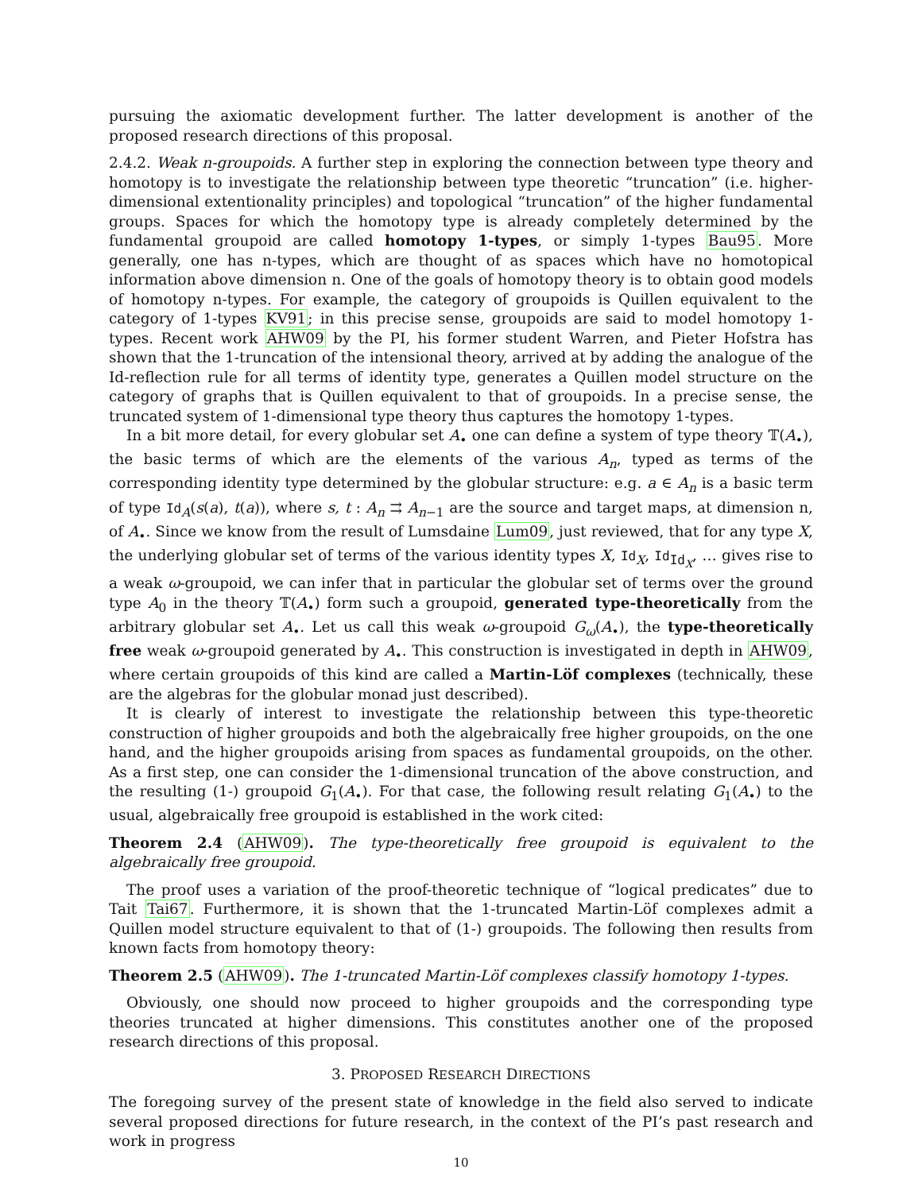pursuing the axiomatic development further. The latter development is another of the proposed research directions of this proposal.
2.4.2. Weak n-groupoids. A further step in exploring the connection between type theory and homotopy is to investigate the relationship between type theoretic “truncation” (i.e. higher-dimensional extentionality principles) and topological “truncation” of the higher fundamental groups. Spaces for which the homotopy type is already completely determined by the fundamental groupoid are called homotopy 1-types, or simply 1-types Bau95. More generally, one has n-types, which are thought of as spaces which have no homotopical information above dimension n. One of the goals of homotopy theory is to obtain good models of homotopy n-types. For example, the category of groupoids is Quillen equivalent to the category of 1-types KV91; in this precise sense, groupoids are said to model homotopy 1-types. Recent work AHW09 by the PI, his former student Warren, and Pieter Hofstra has shown that the 1-truncation of the intensional theory, arrived at by adding the analogue of the Id-reflection rule for all terms of identity type, generates a Quillen model structure on the category of graphs that is Quillen equivalent to that of groupoids. In a precise sense, the truncated system of 1-dimensional type theory thus captures the homotopy 1-types.
In a bit more detail, for every globular set A<sub>•</sub> one can define a system of type theory 𝕋(A<sub>•</sub>), the basic terms of which are the elements of the various A<sub>n</sub>, typed as terms of the corresponding identity type determined by the globular structure: e.g. a ∈ A<sub>n</sub> is a basic term of type Id<sub>A</sub>(s(a), t(a)), where s, t : A<sub>n</sub> ⇉ A<sub>n−1</sub> are the source and target maps, at dimension n, of A<sub>•</sub>. Since we know from the result of Lumsdaine Lum09, just reviewed, that for any type X, the underlying globular set of terms of the various identity types X, Id<sub>X</sub>, Id<sub>Id<sub>X</sub></sub>, … gives rise to a weak ω-groupoid, we can infer that in particular the globular set of terms over the ground type A<sub>0</sub> in the theory 𝕋(A<sub>•</sub>) form such a groupoid, generated type-theoretically from the arbitrary globular set A<sub>•</sub>. Let us call this weak ω-groupoid G<sub>ω</sub>(A<sub>•</sub>), the type-theoretically free weak ω-groupoid generated by A<sub>•</sub>. This construction is investigated in depth in AHW09, where certain groupoids of this kind are called a Martin-Löf complexes (technically, these are the algebras for the globular monad just described).
It is clearly of interest to investigate the relationship between this type-theoretic construction of higher groupoids and both the algebraically free higher groupoids, on the one hand, and the higher groupoids arising from spaces as fundamental groupoids, on the other. As a first step, one can consider the 1-dimensional truncation of the above construction, and the resulting (1-) groupoid G<sub>1</sub>(A<sub>•</sub>). For that case, the following result relating G<sub>1</sub>(A<sub>•</sub>) to the usual, algebraically free groupoid is established in the work cited:
Theorem 2.4 (AHW09). The type-theoretically free groupoid is equivalent to the algebraically free groupoid.
The proof uses a variation of the proof-theoretic technique of “logical predicates” due to Tait Tai67. Furthermore, it is shown that the 1-truncated Martin-Löf complexes admit a Quillen model structure equivalent to that of (1-) groupoids. The following then results from known facts from homotopy theory:
Theorem 2.5 (AHW09). The 1-truncated Martin-Löf complexes classify homotopy 1-types.
Obviously, one should now proceed to higher groupoids and the corresponding type theories truncated at higher dimensions. This constitutes another one of the proposed research directions of this proposal.
3. PROPOSED RESEARCH DIRECTIONS
The foregoing survey of the present state of knowledge in the field also served to indicate several proposed directions for future research, in the context of the PI’s past research and work in progress
10